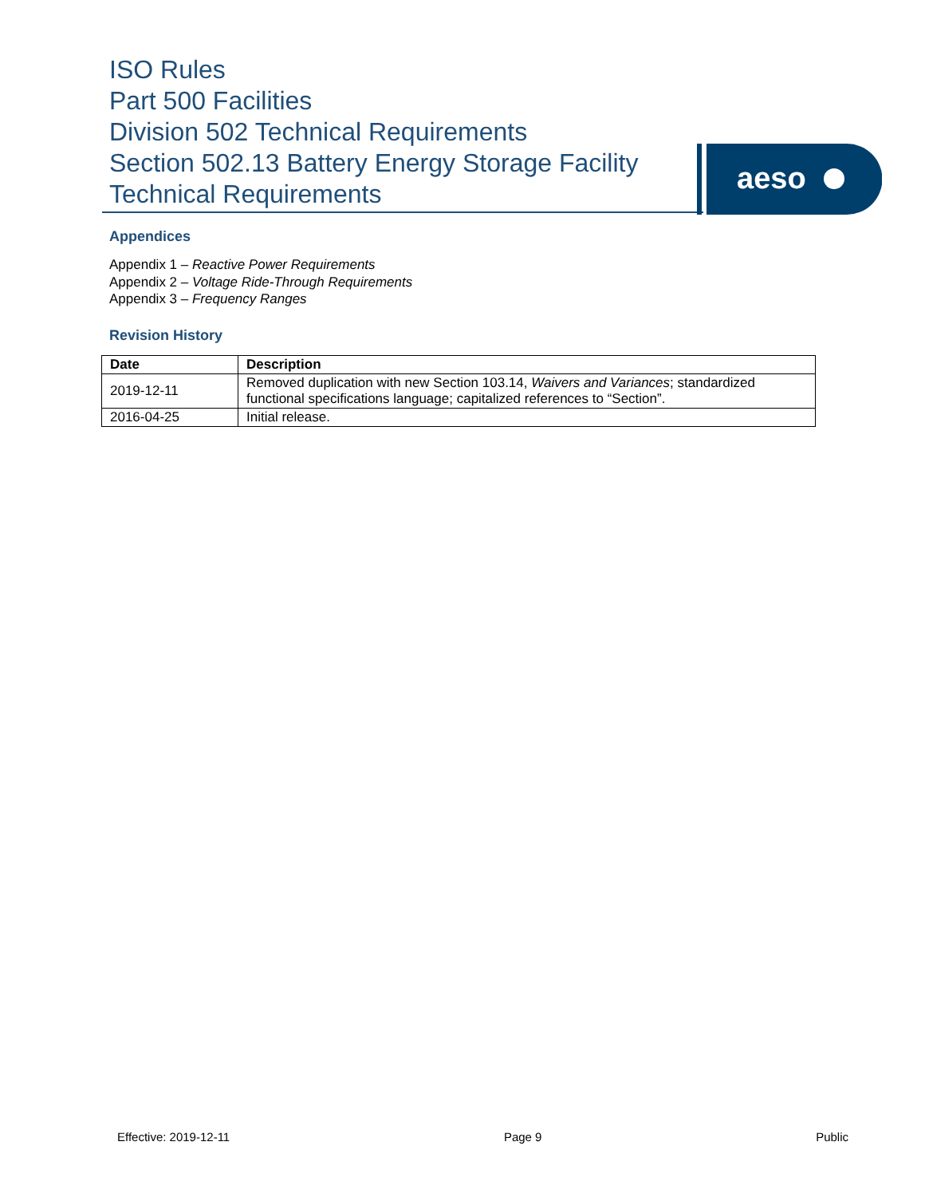ISO Rules
Part 500 Facilities
Division 502 Technical Requirements
Section 502.13 Battery Energy Storage Facility
Technical Requirements
aeso
Appendices
Appendix 1 – Reactive Power Requirements
Appendix 2 – Voltage Ride-Through Requirements
Appendix 3 – Frequency Ranges
Revision History
| Date | Description |
| --- | --- |
| 2019-12-11 | Removed duplication with new Section 103.14, Waivers and Variances ; standardized functional specifications language; capitalized references to “Section”. |
| 2016-04-25 | Initial release. |
Effective: 2019-12-11 Page 9 Public